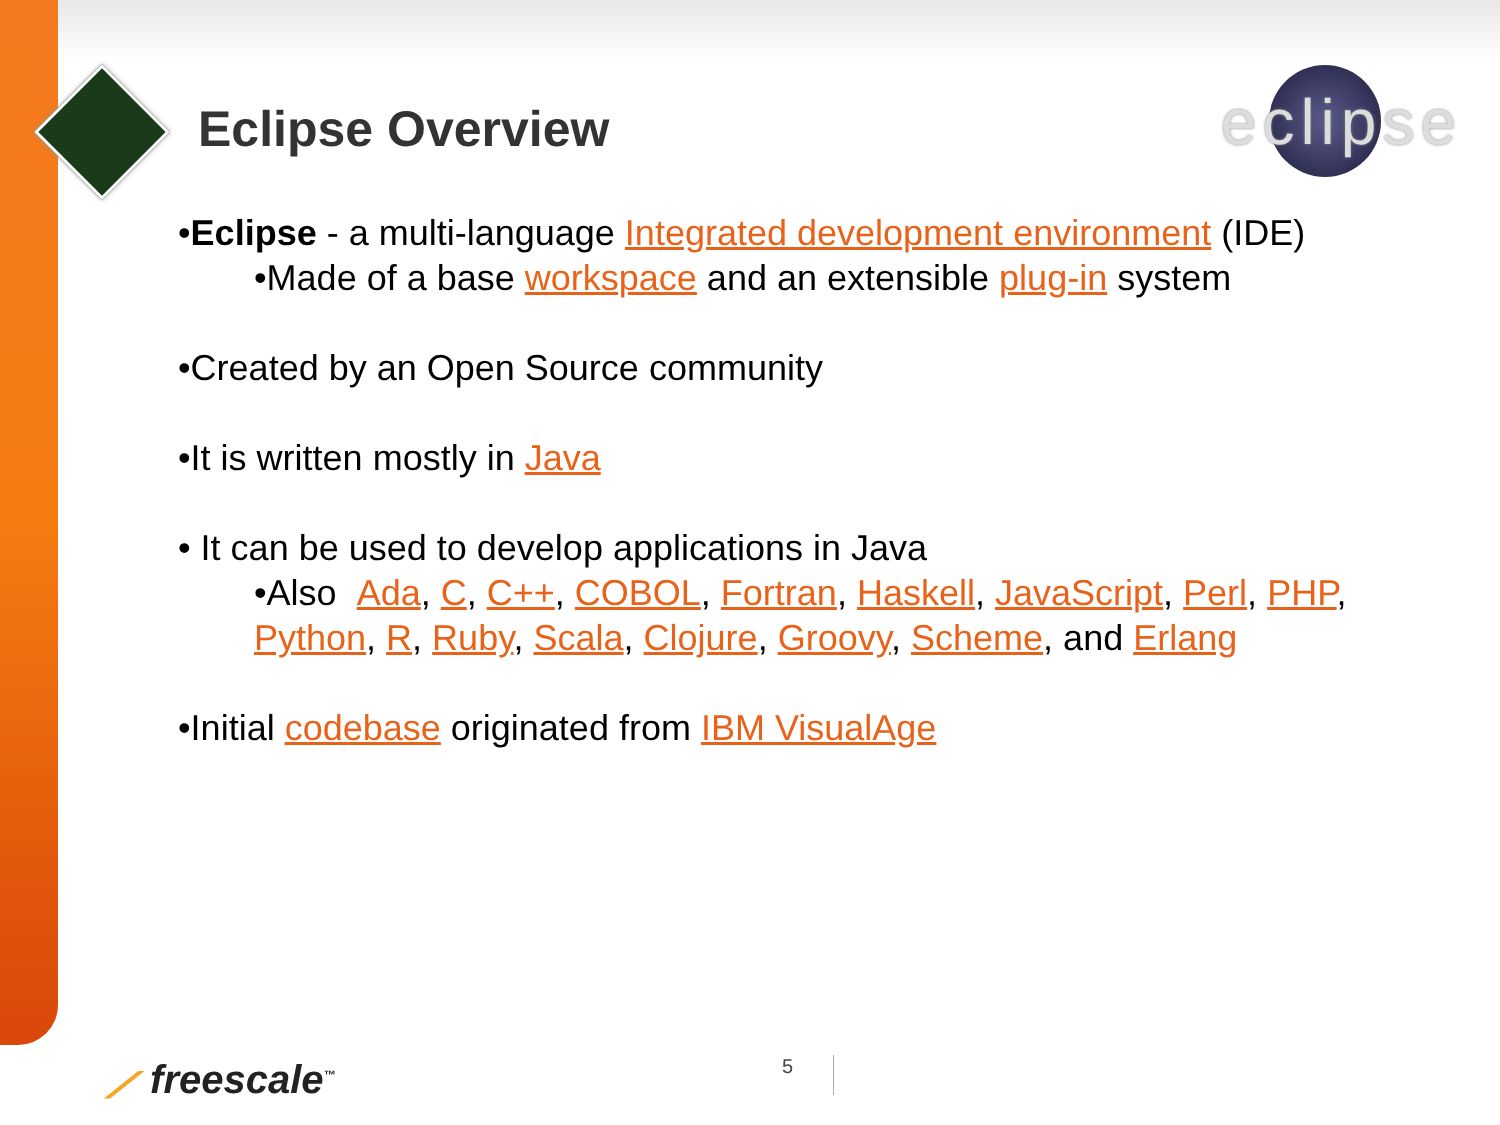Eclipse Overview eclipse
•Eclipse - a multi-language Integrated development environment (IDE)
•Made of a base workspace and an extensible plug-in system
•Created by an Open Source community
•It is written mostly in Java
• It can be used to develop applications in Java
•Also Ada, C, C++, COBOL, Fortran, Haskell, JavaScript, Perl, PHP, Python, R, Ruby, Scala, Clojure, Groovy, Scheme, and Erlang
•Initial codebase originated from IBM VisualAge
⟋ freescale<sup>™</sup> 5